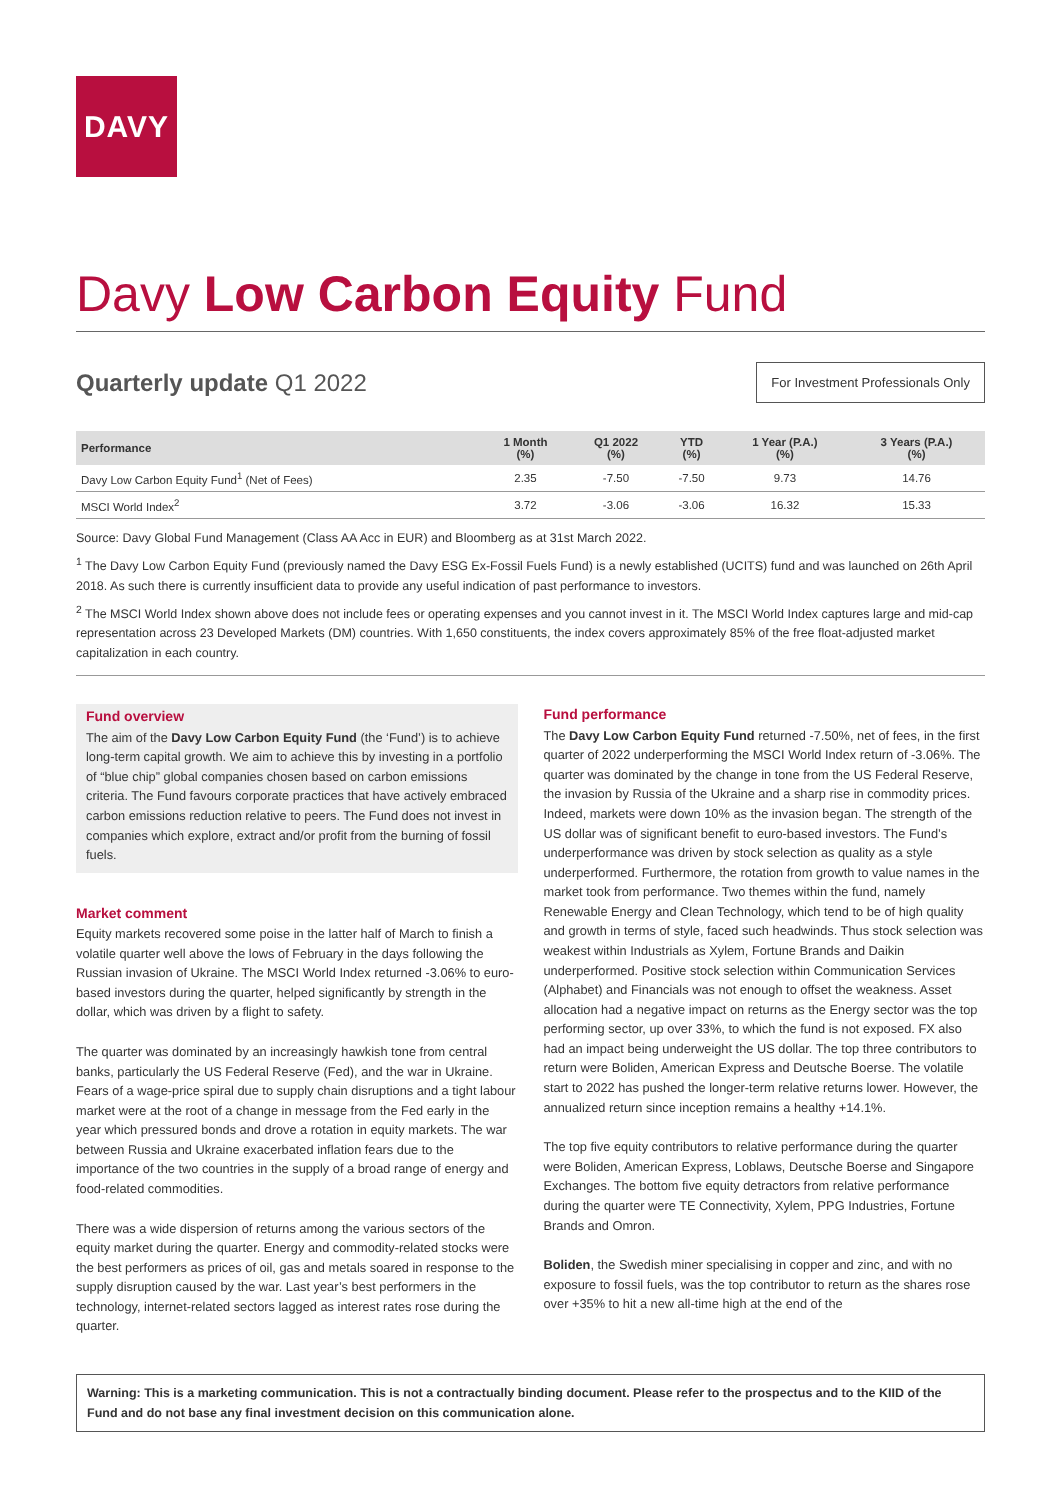DAVY
Davy Low Carbon Equity Fund
Quarterly update Q1 2022
For Investment Professionals Only
| Performance | 1 Month (%) | Q1 2022 (%) | YTD (%) | 1 Year (P.A.) (%) | 3 Years (P.A.) (%) |
| --- | --- | --- | --- | --- | --- |
| Davy Low Carbon Equity Fund<sup>1</sup> (Net of Fees) | 2.35 | -7.50 | -7.50 | 9.73 | 14.76 |
| MSCI World Index<sup>2</sup> | 3.72 | -3.06 | -3.06 | 16.32 | 15.33 |
Source: Davy Global Fund Management (Class AA Acc in EUR) and Bloomberg as at 31st March 2022.
<sup>1</sup> The Davy Low Carbon Equity Fund (previously named the Davy ESG Ex-Fossil Fuels Fund) is a newly established (UCITS) fund and was launched on 26th April 2018. As such there is currently insufficient data to provide any useful indication of past performance to investors.
<sup>2</sup> The MSCI World Index shown above does not include fees or operating expenses and you cannot invest in it. The MSCI World Index captures large and mid-cap representation across 23 Developed Markets (DM) countries. With 1,650 constituents, the index covers approximately 85% of the free float-adjusted market capitalization in each country.
Fund overview
The aim of the Davy Low Carbon Equity Fund (the ‘Fund’) is to achieve long-term capital growth. We aim to achieve this by investing in a portfolio of “blue chip” global companies chosen based on carbon emissions criteria. The Fund favours corporate practices that have actively embraced carbon emissions reduction relative to peers. The Fund does not invest in companies which explore, extract and/or profit from the burning of fossil fuels.
Market comment
Equity markets recovered some poise in the latter half of March to finish a volatile quarter well above the lows of February in the days following the Russian invasion of Ukraine. The MSCI World Index returned -3.06% to euro-based investors during the quarter, helped significantly by strength in the dollar, which was driven by a flight to safety.
The quarter was dominated by an increasingly hawkish tone from central banks, particularly the US Federal Reserve (Fed), and the war in Ukraine. Fears of a wage-price spiral due to supply chain disruptions and a tight labour market were at the root of a change in message from the Fed early in the year which pressured bonds and drove a rotation in equity markets. The war between Russia and Ukraine exacerbated inflation fears due to the importance of the two countries in the supply of a broad range of energy and food-related commodities.
There was a wide dispersion of returns among the various sectors of the equity market during the quarter. Energy and commodity-related stocks were the best performers as prices of oil, gas and metals soared in response to the supply disruption caused by the war. Last year’s best performers in the technology, internet-related sectors lagged as interest rates rose during the quarter.
Fund performance
The Davy Low Carbon Equity Fund returned -7.50%, net of fees, in the first quarter of 2022 underperforming the MSCI World Index return of -3.06%. The quarter was dominated by the change in tone from the US Federal Reserve, the invasion by Russia of the Ukraine and a sharp rise in commodity prices. Indeed, markets were down 10% as the invasion began. The strength of the US dollar was of significant benefit to euro-based investors. The Fund’s underperformance was driven by stock selection as quality as a style underperformed. Furthermore, the rotation from growth to value names in the market took from performance. Two themes within the fund, namely Renewable Energy and Clean Technology, which tend to be of high quality and growth in terms of style, faced such headwinds. Thus stock selection was weakest within Industrials as Xylem, Fortune Brands and Daikin underperformed. Positive stock selection within Communication Services (Alphabet) and Financials was not enough to offset the weakness. Asset allocation had a negative impact on returns as the Energy sector was the top performing sector, up over 33%, to which the fund is not exposed. FX also had an impact being underweight the US dollar. The top three contributors to return were Boliden, American Express and Deutsche Boerse. The volatile start to 2022 has pushed the longer-term relative returns lower. However, the annualized return since inception remains a healthy +14.1%.
The top five equity contributors to relative performance during the quarter were Boliden, American Express, Loblaws, Deutsche Boerse and Singapore Exchanges. The bottom five equity detractors from relative performance during the quarter were TE Connectivity, Xylem, PPG Industries, Fortune Brands and Omron.
Boliden, the Swedish miner specialising in copper and zinc, and with no exposure to fossil fuels, was the top contributor to return as the shares rose over +35% to hit a new all-time high at the end of the
Warning: This is a marketing communication. This is not a contractually binding document. Please refer to the prospectus and to the KIID of the Fund and do not base any final investment decision on this communication alone.